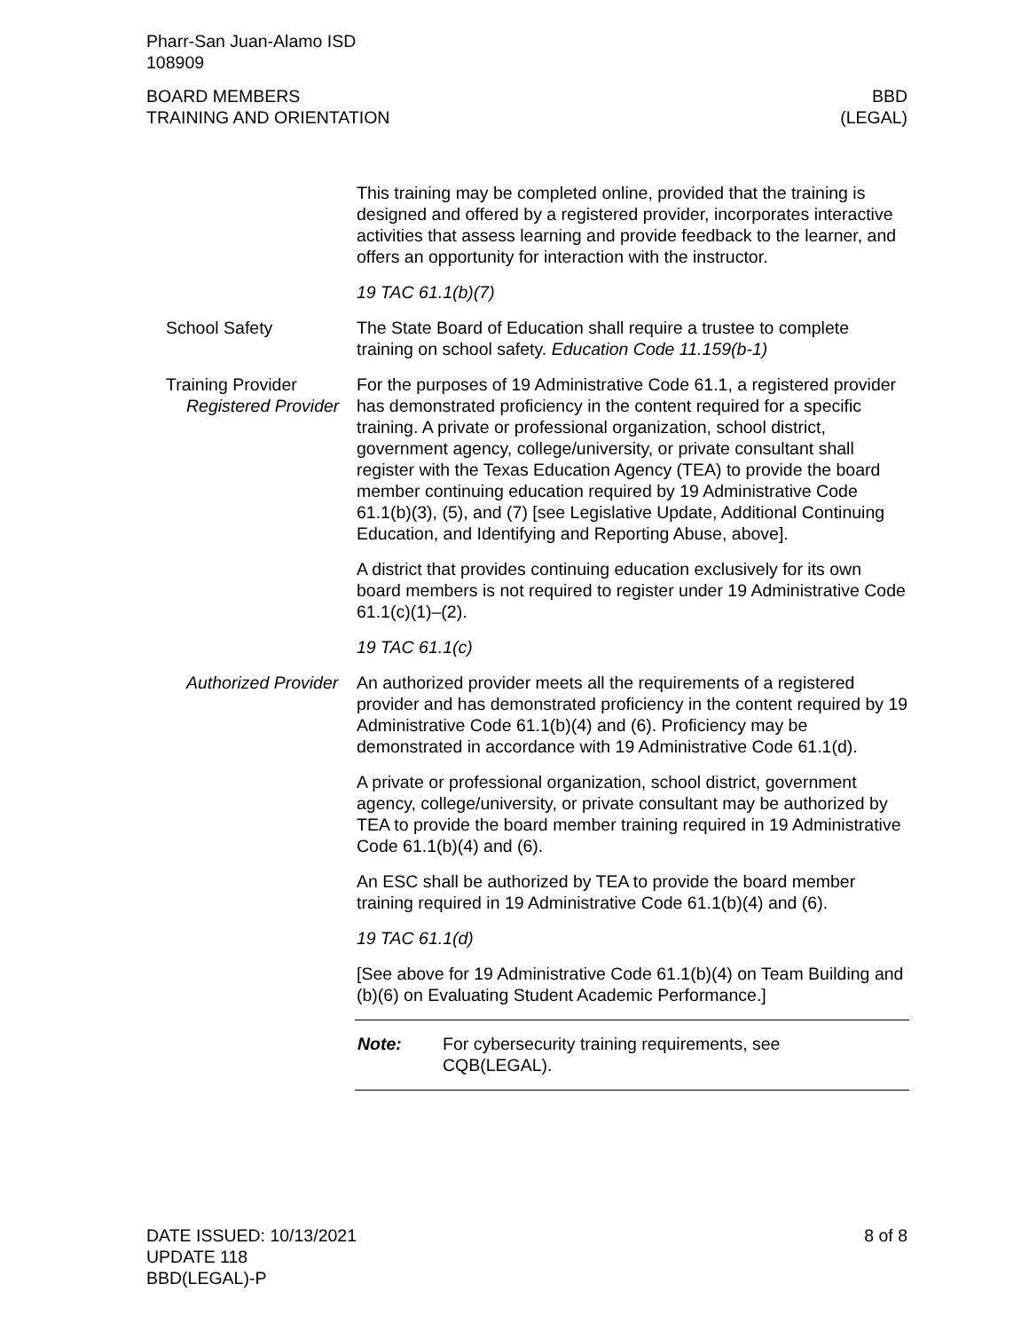Pharr-San Juan-Alamo ISD
108909
BOARD MEMBERS
TRAINING AND ORIENTATION
BBD
(LEGAL)
This training may be completed online, provided that the training is designed and offered by a registered provider, incorporates interactive activities that assess learning and provide feedback to the learner, and offers an opportunity for interaction with the instructor.
19 TAC 61.1(b)(7)
School Safety The State Board of Education shall require a trustee to complete training on school safety. Education Code 11.159(b-1)
Training Provider
Registered Provider
For the purposes of 19 Administrative Code 61.1, a registered provider has demonstrated proficiency in the content required for a specific training. A private or professional organization, school district, government agency, college/university, or private consultant shall register with the Texas Education Agency (TEA) to provide the board member continuing education required by 19 Administrative Code 61.1(b)(3), (5), and (7) [see Legislative Update, Additional Continuing Education, and Identifying and Reporting Abuse, above].
A district that provides continuing education exclusively for its own board members is not required to register under 19 Administrative Code 61.1(c)(1)–(2).
19 TAC 61.1(c)
Authorized Provider An authorized provider meets all the requirements of a registered provider and has demonstrated proficiency in the content required by 19 Administrative Code 61.1(b)(4) and (6). Proficiency may be demonstrated in accordance with 19 Administrative Code 61.1(d).
A private or professional organization, school district, government agency, college/university, or private consultant may be authorized by TEA to provide the board member training required in 19 Administrative Code 61.1(b)(4) and (6).
An ESC shall be authorized by TEA to provide the board member training required in 19 Administrative Code 61.1(b)(4) and (6).
19 TAC 61.1(d)
[See above for 19 Administrative Code 61.1(b)(4) on Team Building and (b)(6) on Evaluating Student Academic Performance.]
Note: For cybersecurity training requirements, see
CQB(LEGAL).
DATE ISSUED: 10/13/2021
UPDATE 118
BBD(LEGAL)-P
8 of 8